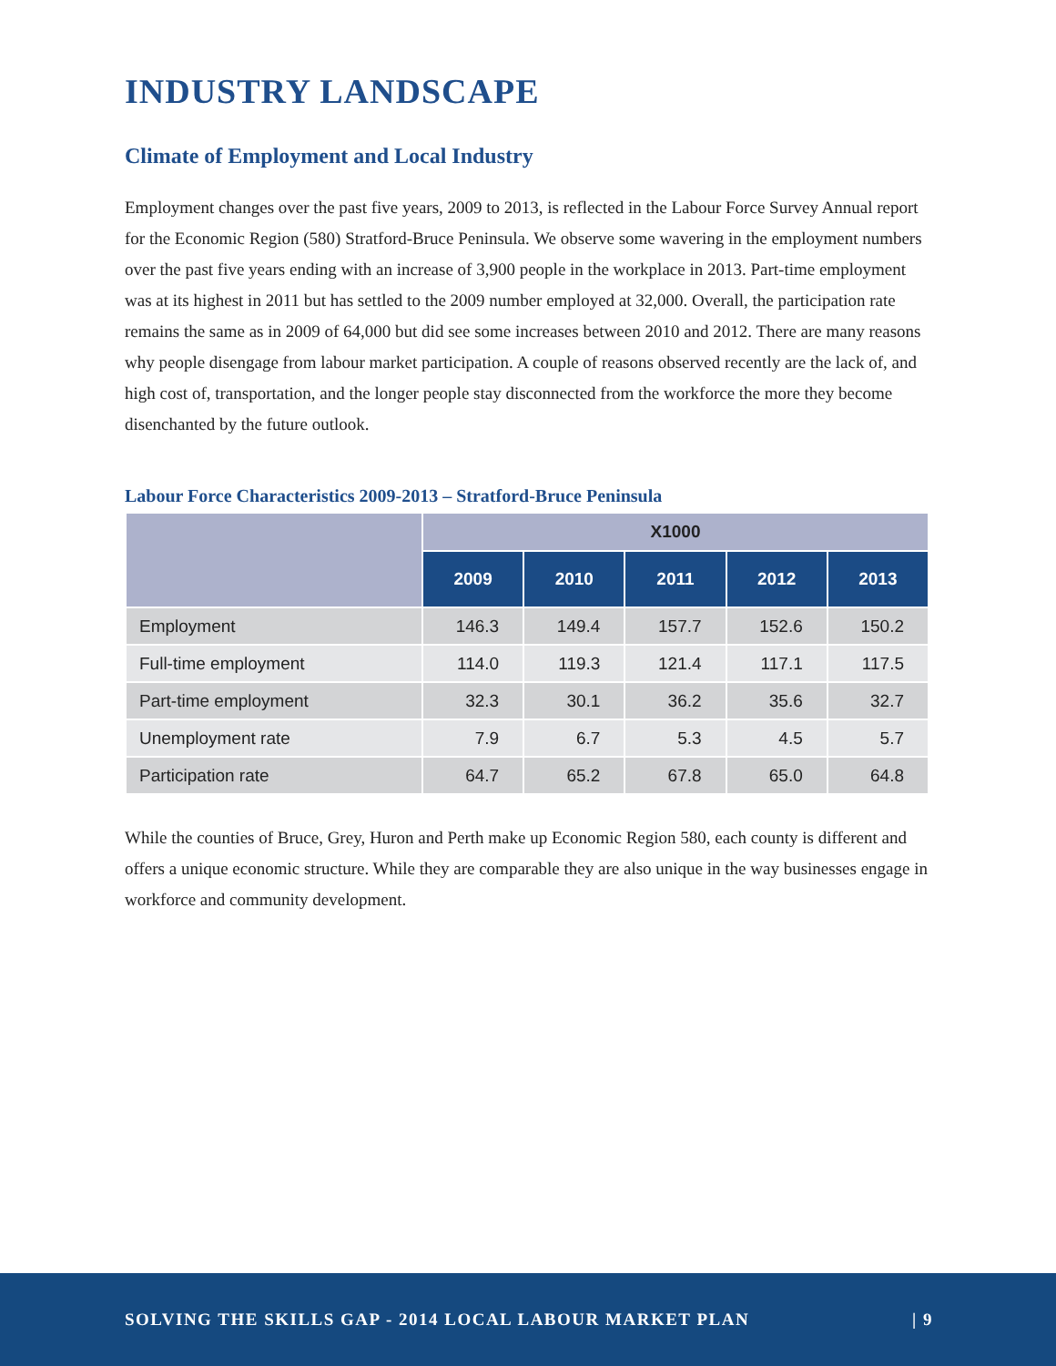INDUSTRY LANDSCAPE
Climate of Employment and Local Industry
Employment changes over the past five years, 2009 to 2013, is reflected in the Labour Force Survey Annual report for the Economic Region (580) Stratford-Bruce Peninsula. We observe some wavering in the employment numbers over the past five years ending with an increase of 3,900 people in the workplace in 2013. Part-time employment was at its highest in 2011 but has settled to the 2009 number employed at 32,000. Overall, the participation rate remains the same as in 2009 of 64,000 but did see some increases between 2010 and 2012. There are many reasons why people disengage from labour market participation. A couple of reasons observed recently are the lack of, and high cost of, transportation, and the longer people stay disconnected from the workforce the more they become disenchanted by the future outlook.
Labour Force Characteristics 2009-2013 – Stratford-Bruce Peninsula
| | X1000 | | | | |
| --- | --- | --- | --- | --- | --- |
| | 2009 | 2010 | 2011 | 2012 | 2013 |
| Employment | 146.3 | 149.4 | 157.7 | 152.6 | 150.2 |
| Full-time employment | 114.0 | 119.3 | 121.4 | 117.1 | 117.5 |
| Part-time employment | 32.3 | 30.1 | 36.2 | 35.6 | 32.7 |
| Unemployment rate | 7.9 | 6.7 | 5.3 | 4.5 | 5.7 |
| Participation rate | 64.7 | 65.2 | 67.8 | 65.0 | 64.8 |
While the counties of Bruce, Grey, Huron and Perth make up Economic Region 580, each county is different and offers a unique economic structure. While they are comparable they are also unique in the way businesses engage in workforce and community development.
SOLVING THE SKILLS GAP - 2014 LOCAL LABOUR MARKET PLAN | 9